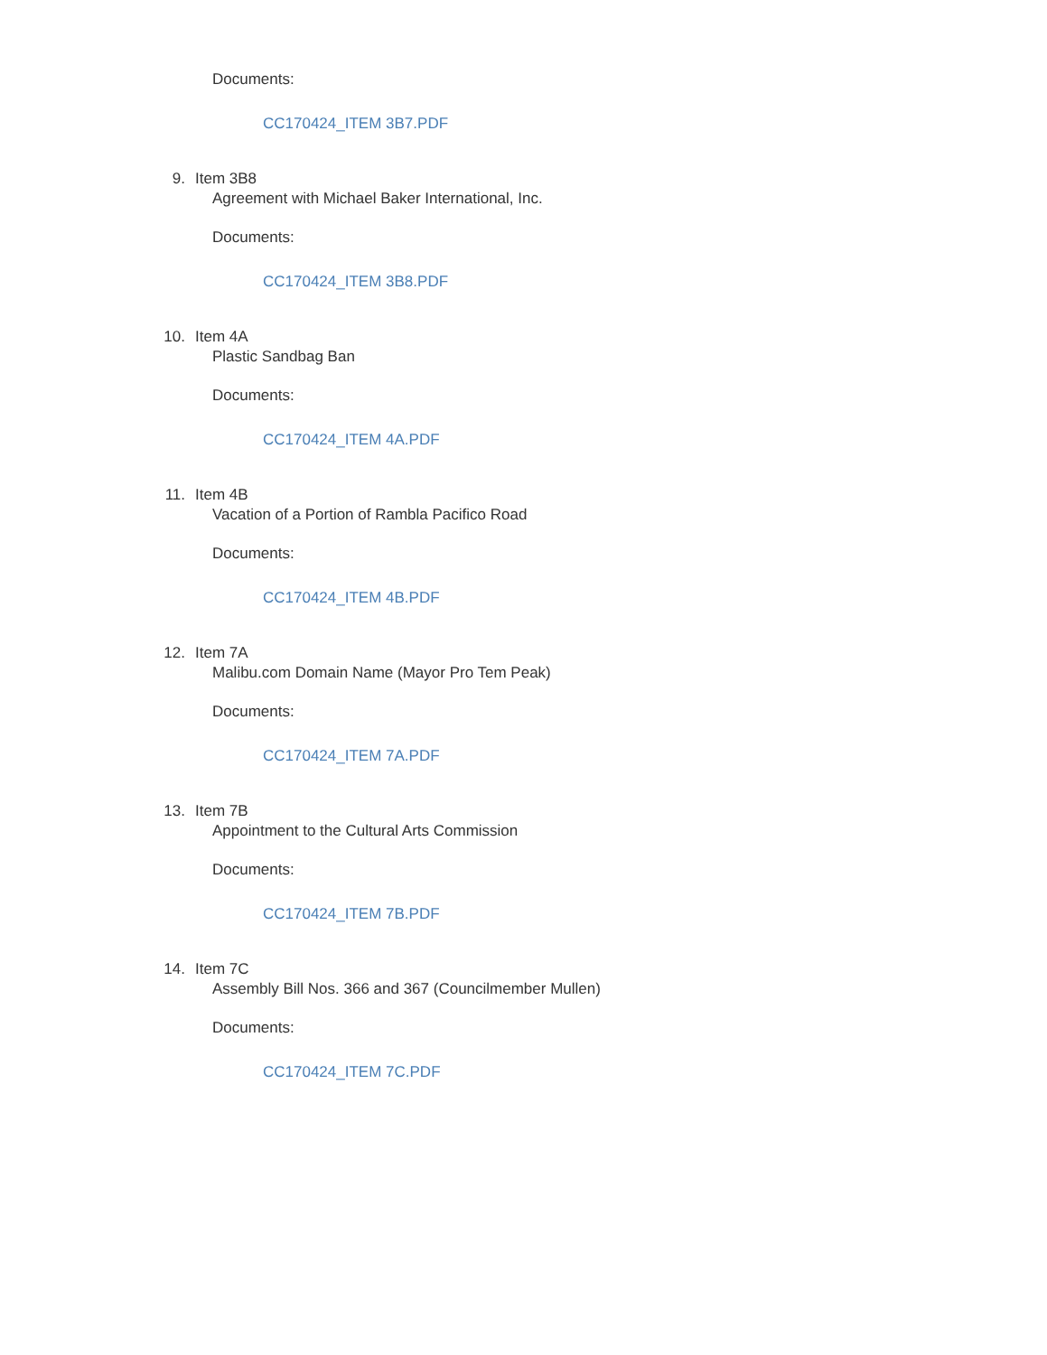Documents:
CC170424_ITEM 3B7.PDF
9. Item 3B8
Agreement with Michael Baker International, Inc.
Documents:
CC170424_ITEM 3B8.PDF
10. Item 4A
Plastic Sandbag Ban
Documents:
CC170424_ITEM 4A.PDF
11. Item 4B
Vacation of a Portion of Rambla Pacifico Road
Documents:
CC170424_ITEM 4B.PDF
12. Item 7A
Malibu.com Domain Name (Mayor Pro Tem Peak)
Documents:
CC170424_ITEM 7A.PDF
13. Item 7B
Appointment to the Cultural Arts Commission
Documents:
CC170424_ITEM 7B.PDF
14. Item 7C
Assembly Bill Nos. 366 and 367 (Councilmember Mullen)
Documents:
CC170424_ITEM 7C.PDF